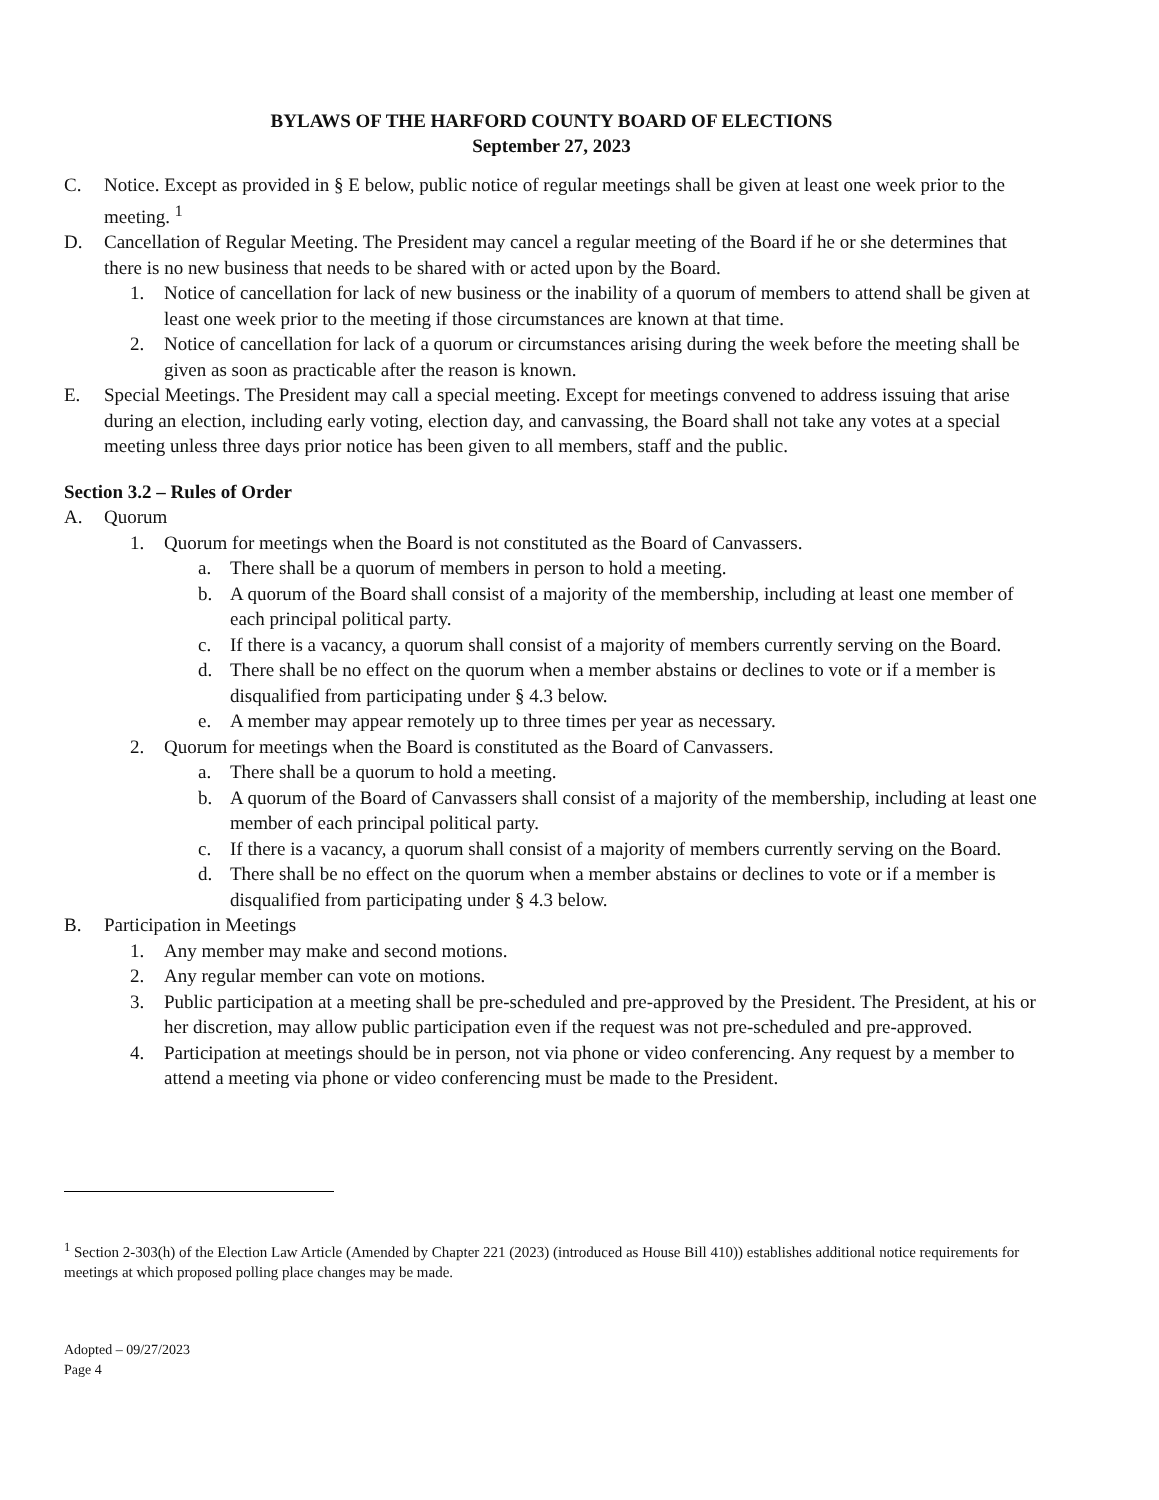BYLAWS OF THE HARFORD COUNTY BOARD OF ELECTIONS
September 27, 2023
C. Notice. Except as provided in § E below, public notice of regular meetings shall be given at least one week prior to the meeting. <sup>1</sup>
D. Cancellation of Regular Meeting. The President may cancel a regular meeting of the Board if he or she determines that there is no new business that needs to be shared with or acted upon by the Board.
1. Notice of cancellation for lack of new business or the inability of a quorum of members to attend shall be given at least one week prior to the meeting if those circumstances are known at that time.
2. Notice of cancellation for lack of a quorum or circumstances arising during the week before the meeting shall be given as soon as practicable after the reason is known.
E. Special Meetings. The President may call a special meeting. Except for meetings convened to address issuing that arise during an election, including early voting, election day, and canvassing, the Board shall not take any votes at a special meeting unless three days prior notice has been given to all members, staff and the public.
Section 3.2 – Rules of Order
A. Quorum
1. Quorum for meetings when the Board is not constituted as the Board of Canvassers.
a. There shall be a quorum of members in person to hold a meeting.
b. A quorum of the Board shall consist of a majority of the membership, including at least one member of each principal political party.
c. If there is a vacancy, a quorum shall consist of a majority of members currently serving on the Board.
d. There shall be no effect on the quorum when a member abstains or declines to vote or if a member is disqualified from participating under § 4.3 below.
e. A member may appear remotely up to three times per year as necessary.
2. Quorum for meetings when the Board is constituted as the Board of Canvassers.
a. There shall be a quorum to hold a meeting.
b. A quorum of the Board of Canvassers shall consist of a majority of the membership, including at least one member of each principal political party.
c. If there is a vacancy, a quorum shall consist of a majority of members currently serving on the Board.
d. There shall be no effect on the quorum when a member abstains or declines to vote or if a member is disqualified from participating under § 4.3 below.
B. Participation in Meetings
1. Any member may make and second motions.
2. Any regular member can vote on motions.
3. Public participation at a meeting shall be pre-scheduled and pre-approved by the President. The President, at his or her discretion, may allow public participation even if the request was not pre-scheduled and pre-approved.
4. Participation at meetings should be in person, not via phone or video conferencing. Any request by a member to attend a meeting via phone or video conferencing must be made to the President.
<sup>1</sup> Section 2-303(h) of the Election Law Article (Amended by Chapter 221 (2023) (introduced as House Bill 410)) establishes additional notice requirements for meetings at which proposed polling place changes may be made.
Adopted – 09/27/2023
Page 4